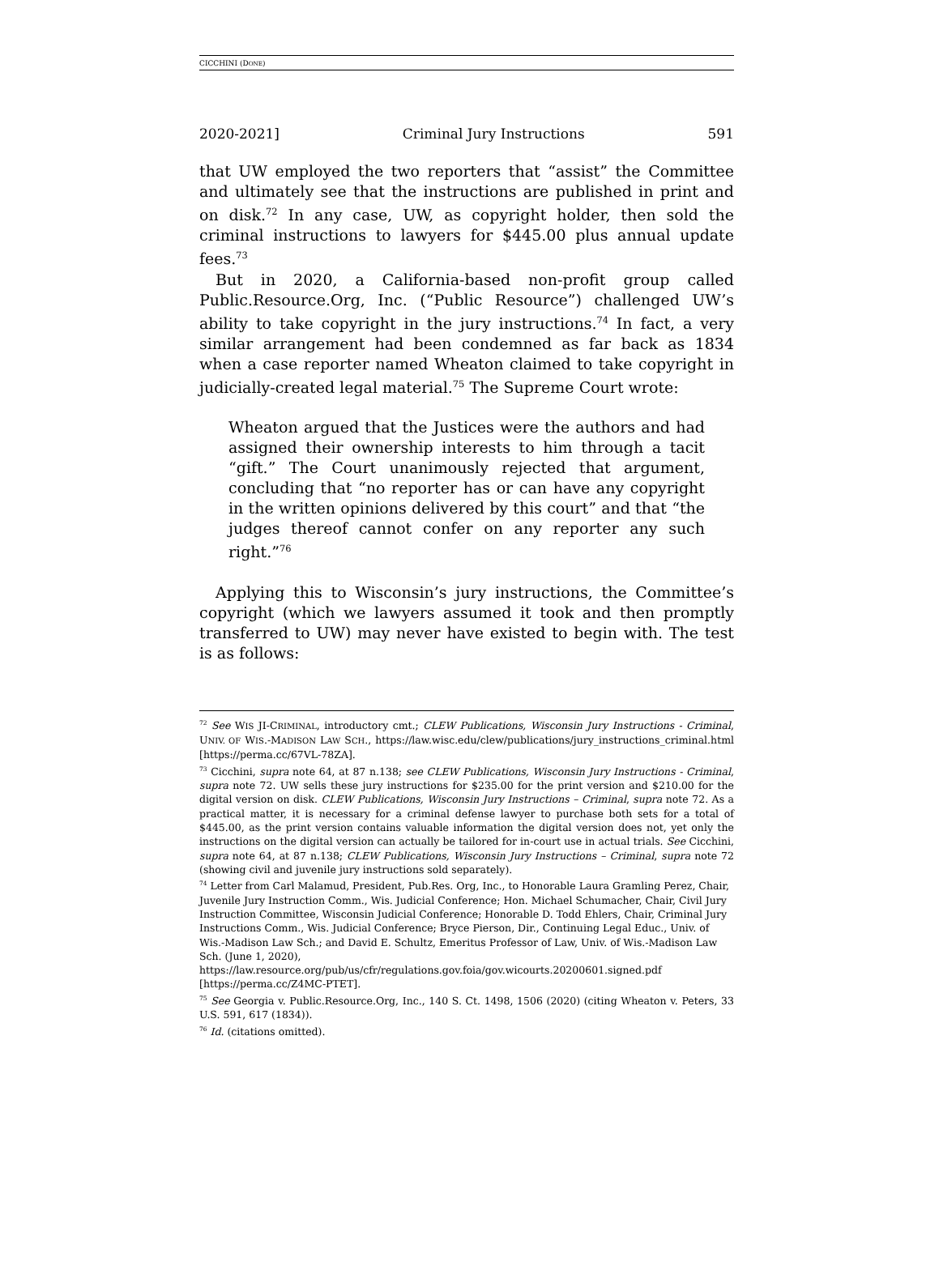CICCHINI (DONE)
2020-2021] Criminal Jury Instructions 591
that UW employed the two reporters that “assist” the Committee and ultimately see that the instructions are published in print and on disk.<sup>72</sup> In any case, UW, as copyright holder, then sold the criminal instructions to lawyers for $445.00 plus annual update fees.<sup>73</sup>
But in 2020, a California-based non-profit group called Public.Resource.Org, Inc. (“Public Resource”) challenged UW’s ability to take copyright in the jury instructions.<sup>74</sup> In fact, a very similar arrangement had been condemned as far back as 1834 when a case reporter named Wheaton claimed to take copyright in judicially-created legal material.<sup>75</sup> The Supreme Court wrote:
Wheaton argued that the Justices were the authors and had assigned their ownership interests to him through a tacit “gift.” The Court unanimously rejected that argument, concluding that “no reporter has or can have any copyright in the written opinions delivered by this court” and that “the judges thereof cannot confer on any reporter any such right.”<sup>76</sup>
Applying this to Wisconsin’s jury instructions, the Committee’s copyright (which we lawyers assumed it took and then promptly transferred to UW) may never have existed to begin with. The test is as follows:
<sup>72</sup> See WIS JI-CRIMINAL, introductory cmt.; CLEW Publications, Wisconsin Jury Instructions - Criminal, UNIV. OF WIS.-MADISON LAW SCH., https://law.wisc.edu/clew/publications/jury_instructions_criminal.html [https://perma.cc/67VL-78ZA].
<sup>73</sup> Cicchini, supra note 64, at 87 n.138; see CLEW Publications, Wisconsin Jury Instructions - Criminal, supra note 72. UW sells these jury instructions for $235.00 for the print version and $210.00 for the digital version on disk. CLEW Publications, Wisconsin Jury Instructions – Criminal, supra note 72. As a practical matter, it is necessary for a criminal defense lawyer to purchase both sets for a total of $445.00, as the print version contains valuable information the digital version does not, yet only the instructions on the digital version can actually be tailored for in-court use in actual trials. See Cicchini, supra note 64, at 87 n.138; CLEW Publications, Wisconsin Jury Instructions – Criminal, supra note 72 (showing civil and juvenile jury instructions sold separately).
<sup>74</sup> Letter from Carl Malamud, President, Pub.Res. Org, Inc., to Honorable Laura Gramling Perez, Chair, Juvenile Jury Instruction Comm., Wis. Judicial Conference; Hon. Michael Schumacher, Chair, Civil Jury Instruction Committee, Wisconsin Judicial Conference; Honorable D. Todd Ehlers, Chair, Criminal Jury Instructions Comm., Wis. Judicial Conference; Bryce Pierson, Dir., Continuing Legal Educ., Univ. of Wis.-Madison Law Sch.; and David E. Schultz, Emeritus Professor of Law, Univ. of Wis.-Madison Law Sch. (June 1, 2020), https://law.resource.org/pub/us/cfr/regulations.gov.foia/gov.wicourts.20200601.signed.pdf [https://perma.cc/Z4MC-PTET].
<sup>75</sup> See Georgia v. Public.Resource.Org, Inc., 140 S. Ct. 1498, 1506 (2020) (citing Wheaton v. Peters, 33 U.S. 591, 617 (1834)).
<sup>76</sup> Id. (citations omitted).